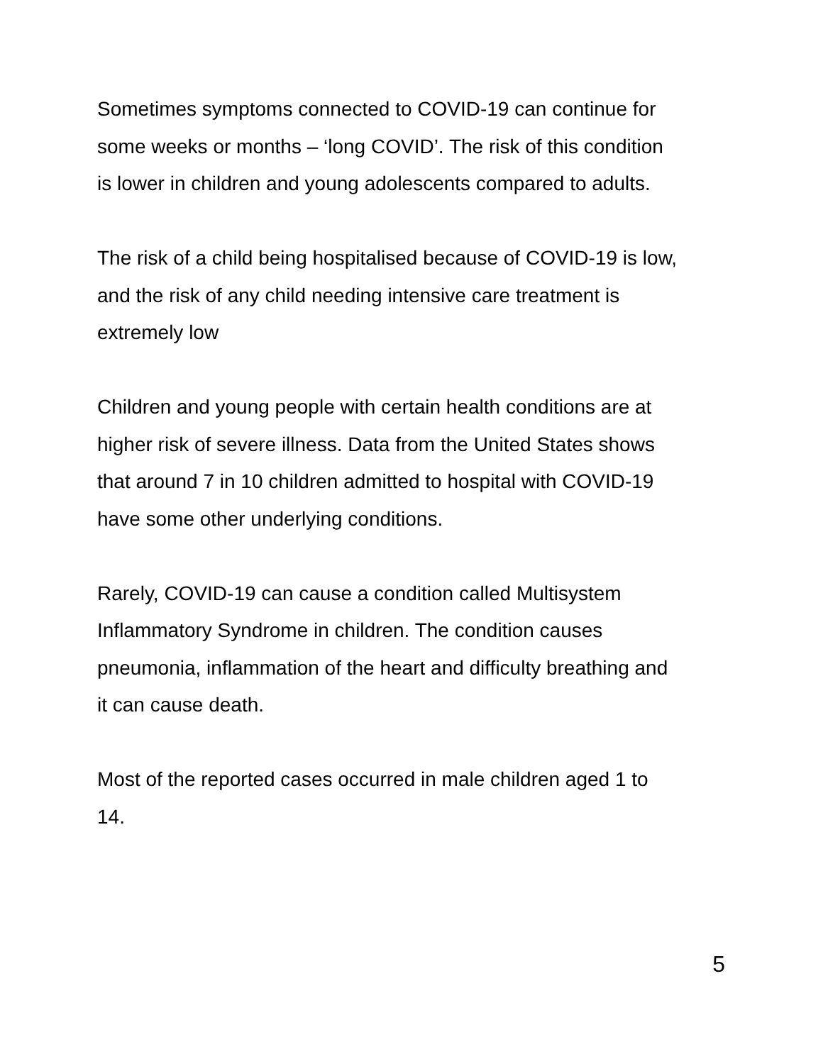Sometimes symptoms connected to COVID-19 can continue for
some weeks or months – ‘long COVID’. The risk of this condition
is lower in children and young adolescents compared to adults.
The risk of a child being hospitalised because of COVID-19 is low,
and the risk of any child needing intensive care treatment is
extremely low
Children and young people with certain health conditions are at
higher risk of severe illness. Data from the United States shows
that around 7 in 10 children admitted to hospital with COVID-19
have some other underlying conditions.
Rarely, COVID-19 can cause a condition called Multisystem
Inflammatory Syndrome in children. The condition causes
pneumonia, inflammation of the heart and difficulty breathing and
it can cause death.
Most of the reported cases occurred in male children aged 1 to
14.
5